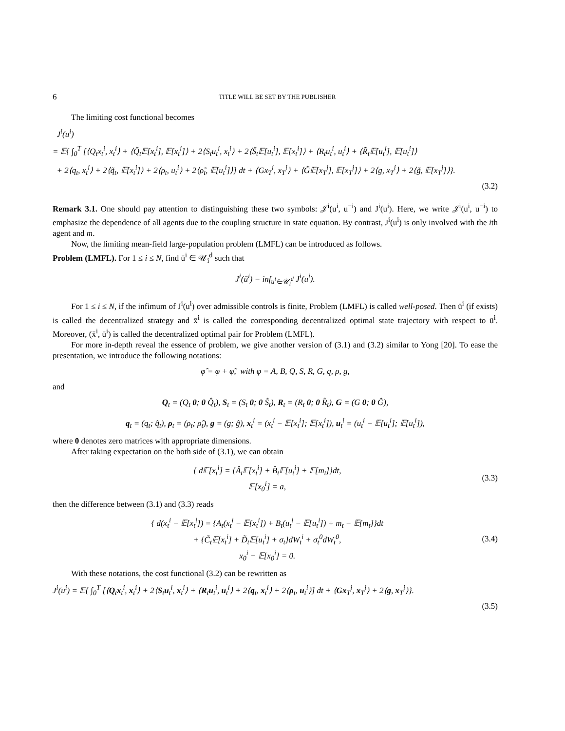6 TITLE WILL BE SET BY THE PUBLISHER
The limiting cost functional becomes
J<sup>i</sup>(u<sup>i</sup>)
= 𝔼{ ∫<sub>0</sub><sup>T</sup> [⟨Q<sub>t</sub>x<sub>t</sub><sup>i</sup>, x<sub>t</sub><sup>i</sup>⟩ + ⟨Q̃<sub>t</sub>𝔼[x<sub>t</sub><sup>i</sup>], 𝔼[x<sub>t</sub><sup>i</sup>]⟩ + 2⟨S<sub>t</sub>u<sub>t</sub><sup>i</sup>, x<sub>t</sub><sup>i</sup>⟩ + 2⟨S̃<sub>t</sub>𝔼[u<sub>t</sub><sup>i</sup>], 𝔼[x<sub>t</sub><sup>i</sup>]⟩ + ⟨R<sub>t</sub>u<sub>t</sub><sup>i</sup>, u<sub>t</sub><sup>i</sup>⟩ + ⟨R̃<sub>t</sub>𝔼[u<sub>t</sub><sup>i</sup>], 𝔼[u<sub>t</sub><sup>i</sup>]⟩
+ 2⟨q<sub>t</sub>, x<sub>t</sub><sup>i</sup>⟩ + 2⟨q̃<sub>t</sub>, 𝔼[x<sub>t</sub><sup>i</sup>]⟩ + 2⟨ρ<sub>t</sub>, u<sub>t</sub><sup>i</sup>⟩ + 2⟨ρ̃<sub>t</sub>, 𝔼[u<sub>t</sub><sup>i</sup>]⟩] dt + ⟨Gx<sub>T</sub><sup>i</sup>, x<sub>T</sub><sup>i</sup>⟩ + ⟨G̃𝔼[x<sub>T</sub><sup>i</sup>], 𝔼[x<sub>T</sub><sup>i</sup>]⟩ + 2⟨g, x<sub>T</sub><sup>i</sup>⟩ + 2⟨g̃, 𝔼[x<sub>T</sub><sup>i</sup>]⟩}.
(3.2)
Remark 3.1. One should pay attention to distinguishing these two symbols: 𝒥<sup>i</sup>(u<sup>i</sup>, u<sup>−i</sup>) and J<sup>i</sup>(u<sup>i</sup>). Here, we write 𝒥<sup>i</sup>(u<sup>i</sup>, u<sup>−i</sup>) to emphasize the dependence of all agents due to the coupling structure in state equation. By contrast, J<sup>i</sup>(u<sup>i</sup>) is only involved with the ith agent and m.
Now, the limiting mean-field large-population problem (LMFL) can be introduced as follows.
Problem (LMFL). For 1 ≤ i ≤ N, find ū<sup>i</sup> ∈ 𝒰<sub>i</sub><sup>d</sup> such that
J<sup>i</sup>(ū<sup>i</sup>) = inf<sub>u<sup>i</sup>∈𝒰<sub>i</sub><sup>d</sup></sub> J<sup>i</sup>(u<sup>i</sup>).
For 1 ≤ i ≤ N, if the infimum of J<sup>i</sup>(u<sup>i</sup>) over admissible controls is finite, Problem (LMFL) is called well-posed. Then ū<sup>i</sup> (if exists) is called the decentralized strategy and x̄<sup>i</sup> is called the corresponding decentralized optimal state trajectory with respect to ū<sup>i</sup>. Moreover, (x̄<sup>i</sup>, ū<sup>i</sup>) is called the decentralized optimal pair for Problem (LMFL).
For more in-depth reveal the essence of problem, we give another version of (3.1) and (3.2) similar to Yong [20]. To ease the presentation, we introduce the following notations:
φ̂ = φ + φ̃, with φ = A, B, Q, S, R, G, q, ρ, g,
and
Q<sub>t</sub> = (Q<sub>t</sub> 0; 0 Q̂<sub>t</sub>), S<sub>t</sub> = (S<sub>t</sub> 0; 0 Ŝ<sub>t</sub>), R<sub>t</sub> = (R<sub>t</sub> 0; 0 R̂<sub>t</sub>), G = (G 0; 0 Ĝ),
q<sub>t</sub> = (q<sub>t</sub>; q̂<sub>t</sub>), ρ<sub>t</sub> = (ρ<sub>t</sub>; ρ̂<sub>t</sub>), g = (g; ĝ), x<sub>t</sub><sup>i</sup> = (x<sub>t</sub><sup>i</sup> − 𝔼[x<sub>t</sub><sup>i</sup>]; 𝔼[x<sub>t</sub><sup>i</sup>]), u<sub>t</sub><sup>i</sup> = (u<sub>t</sub><sup>i</sup> − 𝔼[u<sub>t</sub><sup>i</sup>]; 𝔼[u<sub>t</sub><sup>i</sup>]),
where 0 denotes zero matrices with appropriate dimensions.
After taking expectation on the both side of (3.1), we can obtain
{ d𝔼[x<sub>t</sub><sup>i</sup>] = {Â<sub>t</sub>𝔼[x<sub>t</sub><sup>i</sup>] + B̂<sub>t</sub>𝔼[u<sub>t</sub><sup>i</sup>] + 𝔼[m<sub>t</sub>]}dt,
𝔼[x<sub>0</sub><sup>i</sup>] = a,
(3.3)
then the difference between (3.1) and (3.3) reads
{ d(x<sub>t</sub><sup>i</sup> − 𝔼[x<sub>t</sub><sup>i</sup>]) = {A<sub>t</sub>(x<sub>t</sub><sup>i</sup> − 𝔼[x<sub>t</sub><sup>i</sup>]) + B<sub>t</sub>(u<sub>t</sub><sup>i</sup> − 𝔼[u<sub>t</sub><sup>i</sup>]) + m<sub>t</sub> − 𝔼[m<sub>t</sub>]}dt
+ {C̃<sub>t</sub>𝔼[x<sub>t</sub><sup>i</sup>] + D̃<sub>t</sub>𝔼[u<sub>t</sub><sup>i</sup>] + σ<sub>t</sub>}dW<sub>t</sub><sup>i</sup> + σ<sub>t</sub><sup>0</sup>dW<sub>t</sub><sup>0</sup>,
x<sub>0</sub><sup>i</sup> − 𝔼[x<sub>0</sub><sup>i</sup>] = 0.
(3.4)
With these notations, the cost functional (3.2) can be rewritten as
J<sup>i</sup>(u<sup>i</sup>) = 𝔼{ ∫<sub>0</sub><sup>T</sup> [⟨Q<sub>t</sub>x<sub>t</sub><sup>i</sup>, x<sub>t</sub><sup>i</sup>⟩ + 2⟨S<sub>t</sub>u<sub>t</sub><sup>i</sup>, x<sub>t</sub><sup>i</sup>⟩ + ⟨R<sub>t</sub>u<sub>t</sub><sup>i</sup>, u<sub>t</sub><sup>i</sup>⟩ + 2⟨q<sub>t</sub>, x<sub>t</sub><sup>i</sup>⟩ + 2⟨ρ<sub>t</sub>, u<sub>t</sub><sup>i</sup>⟩] dt + ⟨Gx<sub>T</sub><sup>i</sup>, x<sub>T</sub><sup>i</sup>⟩ + 2⟨g, x<sub>T</sub><sup>i</sup>⟩}.
(3.5)